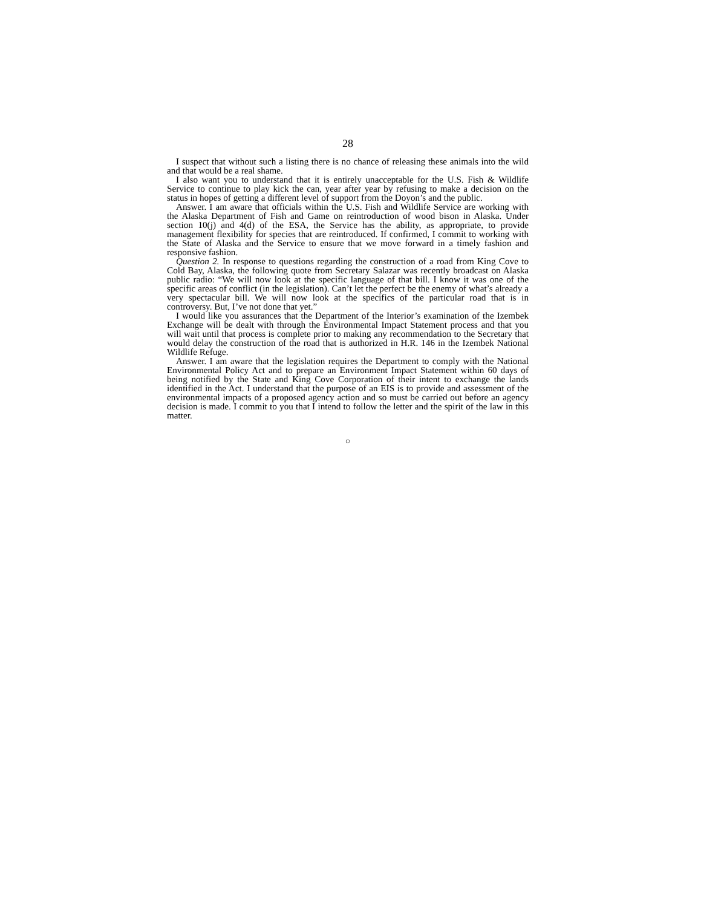28
I suspect that without such a listing there is no chance of releasing these animals into the wild and that would be a real shame.
I also want you to understand that it is entirely unacceptable for the U.S. Fish & Wildlife Service to continue to play kick the can, year after year by refusing to make a decision on the status in hopes of getting a different level of support from the Doyon’s and the public.
Answer. I am aware that officials within the U.S. Fish and Wildlife Service are working with the Alaska Department of Fish and Game on reintroduction of wood bison in Alaska. Under section 10(j) and 4(d) of the ESA, the Service has the ability, as appropriate, to provide management flexibility for species that are reintroduced. If confirmed, I commit to working with the State of Alaska and the Service to ensure that we move forward in a timely fashion and responsive fashion.
Question 2. In response to questions regarding the construction of a road from King Cove to Cold Bay, Alaska, the following quote from Secretary Salazar was recently broadcast on Alaska public radio: “We will now look at the specific language of that bill. I know it was one of the specific areas of conflict (in the legislation). Can’t let the perfect be the enemy of what’s already a very spectacular bill. We will now look at the specifics of the particular road that is in controversy. But, I’ve not done that yet.”
I would like you assurances that the Department of the Interior’s examination of the Izembek Exchange will be dealt with through the Environmental Impact Statement process and that you will wait until that process is complete prior to making any recommendation to the Secretary that would delay the construction of the road that is authorized in H.R. 146 in the Izembek National Wildlife Refuge.
Answer. I am aware that the legislation requires the Department to comply with the National Environmental Policy Act and to prepare an Environment Impact Statement within 60 days of being notified by the State and King Cove Corporation of their intent to exchange the lands identified in the Act. I understand that the purpose of an EIS is to provide and assessment of the environmental impacts of a proposed agency action and so must be carried out before an agency decision is made. I commit to you that I intend to follow the letter and the spirit of the law in this matter.
○